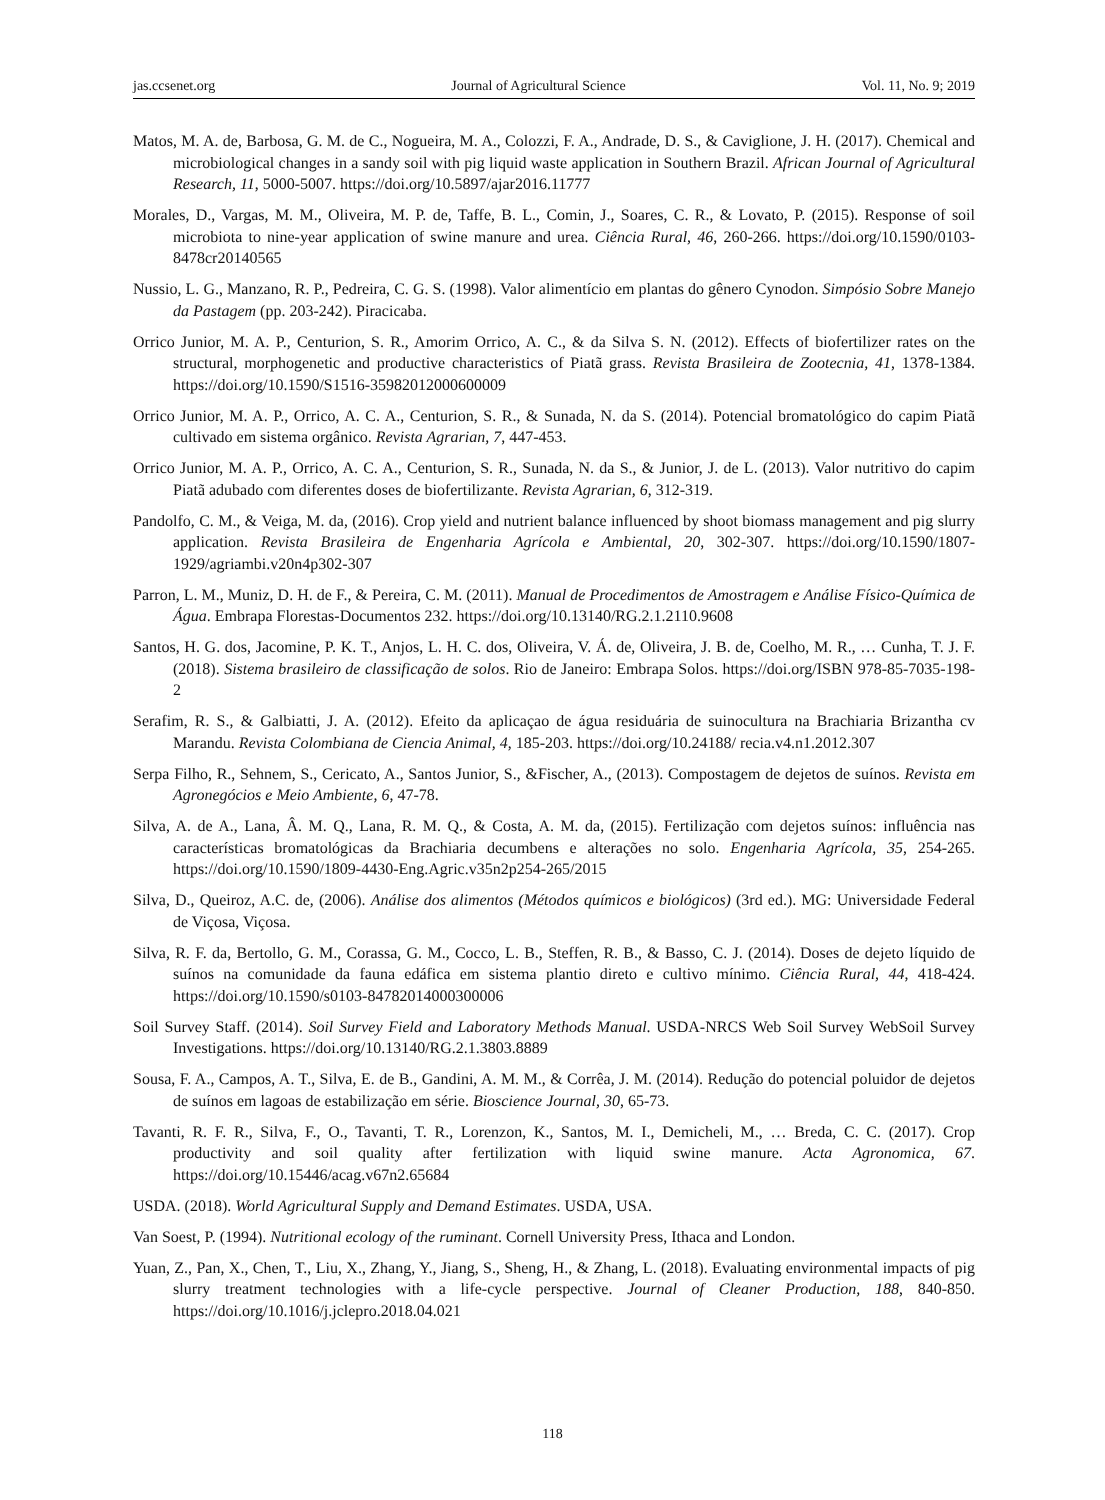jas.ccsenet.org Journal of Agricultural Science Vol. 11, No. 9; 2019
Matos, M. A. de, Barbosa, G. M. de C., Nogueira, M. A., Colozzi, F. A., Andrade, D. S., & Caviglione, J. H. (2017). Chemical and microbiological changes in a sandy soil with pig liquid waste application in Southern Brazil. African Journal of Agricultural Research, 11, 5000-5007. https://doi.org/10.5897/ajar2016.11777
Morales, D., Vargas, M. M., Oliveira, M. P. de, Taffe, B. L., Comin, J., Soares, C. R., & Lovato, P. (2015). Response of soil microbiota to nine-year application of swine manure and urea. Ciência Rural, 46, 260-266. https://doi.org/10.1590/0103-8478cr20140565
Nussio, L. G., Manzano, R. P., Pedreira, C. G. S. (1998). Valor alimentício em plantas do gênero Cynodon. Simpósio Sobre Manejo da Pastagem (pp. 203-242). Piracicaba.
Orrico Junior, M. A. P., Centurion, S. R., Amorim Orrico, A. C., & da Silva S. N. (2012). Effects of biofertilizer rates on the structural, morphogenetic and productive characteristics of Piatã grass. Revista Brasileira de Zootecnia, 41, 1378-1384. https://doi.org/10.1590/S1516-35982012000600009
Orrico Junior, M. A. P., Orrico, A. C. A., Centurion, S. R., & Sunada, N. da S. (2014). Potencial bromatológico do capim Piatã cultivado em sistema orgânico. Revista Agrarian, 7, 447-453.
Orrico Junior, M. A. P., Orrico, A. C. A., Centurion, S. R., Sunada, N. da S., & Junior, J. de L. (2013). Valor nutritivo do capim Piatã adubado com diferentes doses de biofertilizante. Revista Agrarian, 6, 312-319.
Pandolfo, C. M., & Veiga, M. da, (2016). Crop yield and nutrient balance influenced by shoot biomass management and pig slurry application. Revista Brasileira de Engenharia Agrícola e Ambiental, 20, 302-307. https://doi.org/10.1590/1807-1929/agriambi.v20n4p302-307
Parron, L. M., Muniz, D. H. de F., & Pereira, C. M. (2011). Manual de Procedimentos de Amostragem e Análise Físico-Química de Água. Embrapa Florestas-Documentos 232. https://doi.org/10.13140/RG.2.1.2110.9608
Santos, H. G. dos, Jacomine, P. K. T., Anjos, L. H. C. dos, Oliveira, V. Á. de, Oliveira, J. B. de, Coelho, M. R., … Cunha, T. J. F. (2018). Sistema brasileiro de classificação de solos. Rio de Janeiro: Embrapa Solos. https://doi.org/ISBN 978-85-7035-198-2
Serafim, R. S., & Galbiatti, J. A. (2012). Efeito da aplicaçao de água residuária de suinocultura na Brachiaria Brizantha cv Marandu. Revista Colombiana de Ciencia Animal, 4, 185-203. https://doi.org/10.24188/ recia.v4.n1.2012.307
Serpa Filho, R., Sehnem, S., Cericato, A., Santos Junior, S., &Fischer, A., (2013). Compostagem de dejetos de suínos. Revista em Agronegócios e Meio Ambiente, 6, 47-78.
Silva, A. de A., Lana, Â. M. Q., Lana, R. M. Q., & Costa, A. M. da, (2015). Fertilização com dejetos suínos: influência nas características bromatológicas da Brachiaria decumbens e alterações no solo. Engenharia Agrícola, 35, 254-265. https://doi.org/10.1590/1809-4430-Eng.Agric.v35n2p254-265/2015
Silva, D., Queiroz, A.C. de, (2006). Análise dos alimentos (Métodos químicos e biológicos) (3rd ed.). MG: Universidade Federal de Viçosa, Viçosa.
Silva, R. F. da, Bertollo, G. M., Corassa, G. M., Cocco, L. B., Steffen, R. B., & Basso, C. J. (2014). Doses de dejeto líquido de suínos na comunidade da fauna edáfica em sistema plantio direto e cultivo mínimo. Ciência Rural, 44, 418-424. https://doi.org/10.1590/s0103-84782014000300006
Soil Survey Staff. (2014). Soil Survey Field and Laboratory Methods Manual. USDA-NRCS Web Soil Survey WebSoil Survey Investigations. https://doi.org/10.13140/RG.2.1.3803.8889
Sousa, F. A., Campos, A. T., Silva, E. de B., Gandini, A. M. M., & Corrêa, J. M. (2014). Redução do potencial poluidor de dejetos de suínos em lagoas de estabilização em série. Bioscience Journal, 30, 65-73.
Tavanti, R. F. R., Silva, F., O., Tavanti, T. R., Lorenzon, K., Santos, M. I., Demicheli, M., … Breda, C. C. (2017). Crop productivity and soil quality after fertilization with liquid swine manure. Acta Agronomica, 67. https://doi.org/10.15446/acag.v67n2.65684
USDA. (2018). World Agricultural Supply and Demand Estimates. USDA, USA.
Van Soest, P. (1994). Nutritional ecology of the ruminant. Cornell University Press, Ithaca and London.
Yuan, Z., Pan, X., Chen, T., Liu, X., Zhang, Y., Jiang, S., Sheng, H., & Zhang, L. (2018). Evaluating environmental impacts of pig slurry treatment technologies with a life-cycle perspective. Journal of Cleaner Production, 188, 840-850. https://doi.org/10.1016/j.jclepro.2018.04.021
118